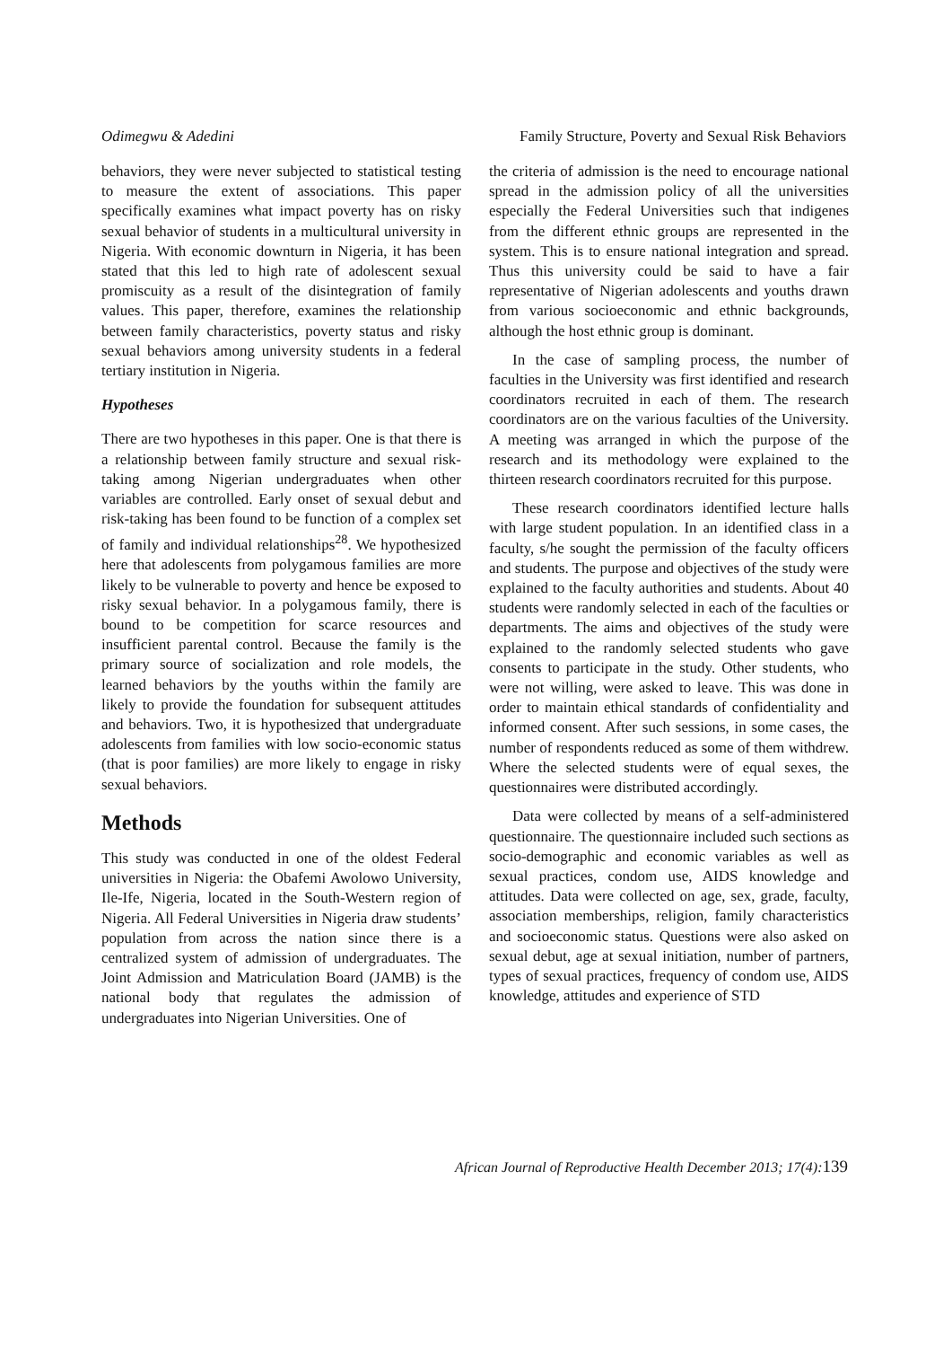Odimegwu & Adedini Family Structure, Poverty and Sexual Risk Behaviors
behaviors, they were never subjected to statistical testing to measure the extent of associations. This paper specifically examines what impact poverty has on risky sexual behavior of students in a multicultural university in Nigeria. With economic downturn in Nigeria, it has been stated that this led to high rate of adolescent sexual promiscuity as a result of the disintegration of family values. This paper, therefore, examines the relationship between family characteristics, poverty status and risky sexual behaviors among university students in a federal tertiary institution in Nigeria.
Hypotheses
There are two hypotheses in this paper. One is that there is a relationship between family structure and sexual risk-taking among Nigerian undergraduates when other variables are controlled. Early onset of sexual debut and risk-taking has been found to be function of a complex set of family and individual relationships<sup>28</sup>. We hypothesized here that adolescents from polygamous families are more likely to be vulnerable to poverty and hence be exposed to risky sexual behavior. In a polygamous family, there is bound to be competition for scarce resources and insufficient parental control. Because the family is the primary source of socialization and role models, the learned behaviors by the youths within the family are likely to provide the foundation for subsequent attitudes and behaviors. Two, it is hypothesized that undergraduate adolescents from families with low socio-economic status (that is poor families) are more likely to engage in risky sexual behaviors.
Methods
This study was conducted in one of the oldest Federal universities in Nigeria: the Obafemi Awolowo University, Ile-Ife, Nigeria, located in the South-Western region of Nigeria. All Federal Universities in Nigeria draw students’ population from across the nation since there is a centralized system of admission of undergraduates. The Joint Admission and Matriculation Board (JAMB) is the national body that regulates the admission of undergraduates into Nigerian Universities. One of
the criteria of admission is the need to encourage national spread in the admission policy of all the universities especially the Federal Universities such that indigenes from the different ethnic groups are represented in the system. This is to ensure national integration and spread. Thus this university could be said to have a fair representative of Nigerian adolescents and youths drawn from various socioeconomic and ethnic backgrounds, although the host ethnic group is dominant.
In the case of sampling process, the number of faculties in the University was first identified and research coordinators recruited in each of them. The research coordinators are on the various faculties of the University. A meeting was arranged in which the purpose of the research and its methodology were explained to the thirteen research coordinators recruited for this purpose.
These research coordinators identified lecture halls with large student population. In an identified class in a faculty, s/he sought the permission of the faculty officers and students. The purpose and objectives of the study were explained to the faculty authorities and students. About 40 students were randomly selected in each of the faculties or departments. The aims and objectives of the study were explained to the randomly selected students who gave consents to participate in the study. Other students, who were not willing, were asked to leave. This was done in order to maintain ethical standards of confidentiality and informed consent. After such sessions, in some cases, the number of respondents reduced as some of them withdrew. Where the selected students were of equal sexes, the questionnaires were distributed accordingly.
Data were collected by means of a self-administered questionnaire. The questionnaire included such sections as socio-demographic and economic variables as well as sexual practices, condom use, AIDS knowledge and attitudes. Data were collected on age, sex, grade, faculty, association memberships, religion, family characteristics and socioeconomic status. Questions were also asked on sexual debut, age at sexual initiation, number of partners, types of sexual practices, frequency of condom use, AIDS knowledge, attitudes and experience of STD
African Journal of Reproductive Health December 2013; 17(4):139